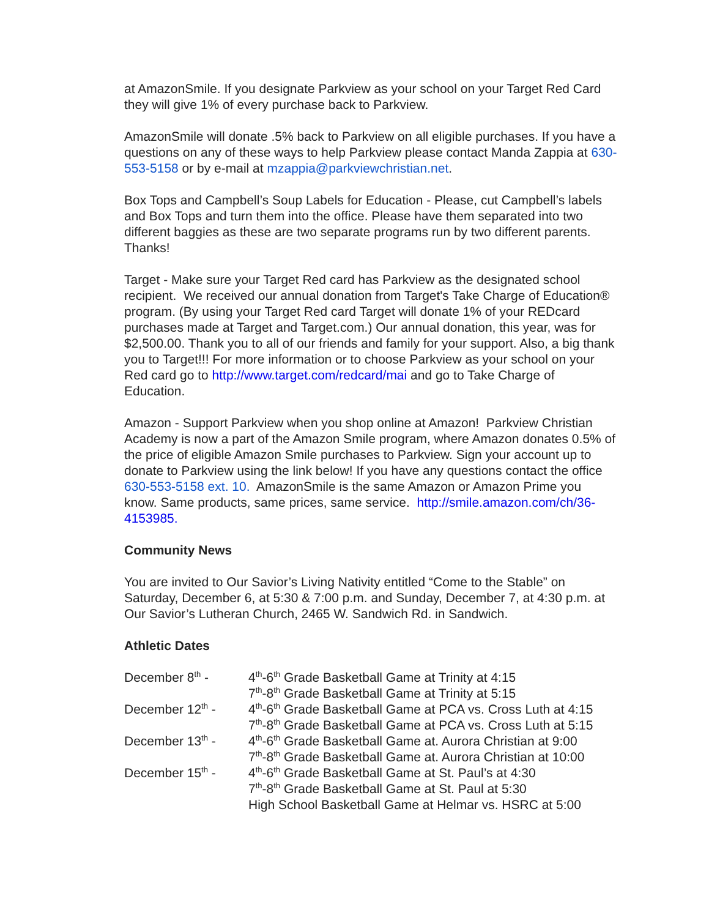at AmazonSmile. If you designate Parkview as your school on your Target Red Card they will give 1% of every purchase back to Parkview.
AmazonSmile will donate .5% back to Parkview on all eligible purchases. If you have a questions on any of these ways to help Parkview please contact Manda Zappia at 630-553-5158 or by e-mail at mzappia@parkviewchristian.net.
Box Tops and Campbell’s Soup Labels for Education - Please, cut Campbell’s labels and Box Tops and turn them into the office. Please have them separated into two different baggies as these are two separate programs run by two different parents. Thanks!
Target - Make sure your Target Red card has Parkview as the designated school recipient. We received our annual donation from Target's Take Charge of Education® program. (By using your Target Red card Target will donate 1% of your REDcard purchases made at Target and Target.com.) Our annual donation, this year, was for $2,500.00. Thank you to all of our friends and family for your support. Also, a big thank you to Target!!! For more information or to choose Parkview as your school on your Red card go to http://www.target.com/redcard/mai and go to Take Charge of Education.
Amazon - Support Parkview when you shop online at Amazon! Parkview Christian Academy is now a part of the Amazon Smile program, where Amazon donates 0.5% of the price of eligible Amazon Smile purchases to Parkview. Sign your account up to donate to Parkview using the link below! If you have any questions contact the office 630-553-5158 ext. 10. AmazonSmile is the same Amazon or Amazon Prime you know. Same products, same prices, same service. http://smile.amazon.com/ch/36-4153985.
Community News
You are invited to Our Savior’s Living Nativity entitled “Come to the Stable” on Saturday, December 6, at 5:30 & 7:00 p.m. and Sunday, December 7, at 4:30 p.m. at Our Savior’s Lutheran Church, 2465 W. Sandwich Rd. in Sandwich.
Athletic Dates
December 8<sup>th</sup> - 4<sup>th</sup>-6<sup>th</sup> Grade Basketball Game at Trinity at 4:15
7<sup>th</sup>-8<sup>th</sup> Grade Basketball Game at Trinity at 5:15
December 12<sup>th</sup> - 4<sup>th</sup>-6<sup>th</sup> Grade Basketball Game at PCA vs. Cross Luth at 4:15
7<sup>th</sup>-8<sup>th</sup> Grade Basketball Game at PCA vs. Cross Luth at 5:15
December 13<sup>th</sup> - 4<sup>th</sup>-6<sup>th</sup> Grade Basketball Game at. Aurora Christian at 9:00
7<sup>th</sup>-8<sup>th</sup> Grade Basketball Game at. Aurora Christian at 10:00
December 15<sup>th</sup> - 4<sup>th</sup>-6<sup>th</sup> Grade Basketball Game at St. Paul’s at 4:30
7<sup>th</sup>-8<sup>th</sup> Grade Basketball Game at St. Paul at 5:30
High School Basketball Game at Helmar vs. HSRC at 5:00